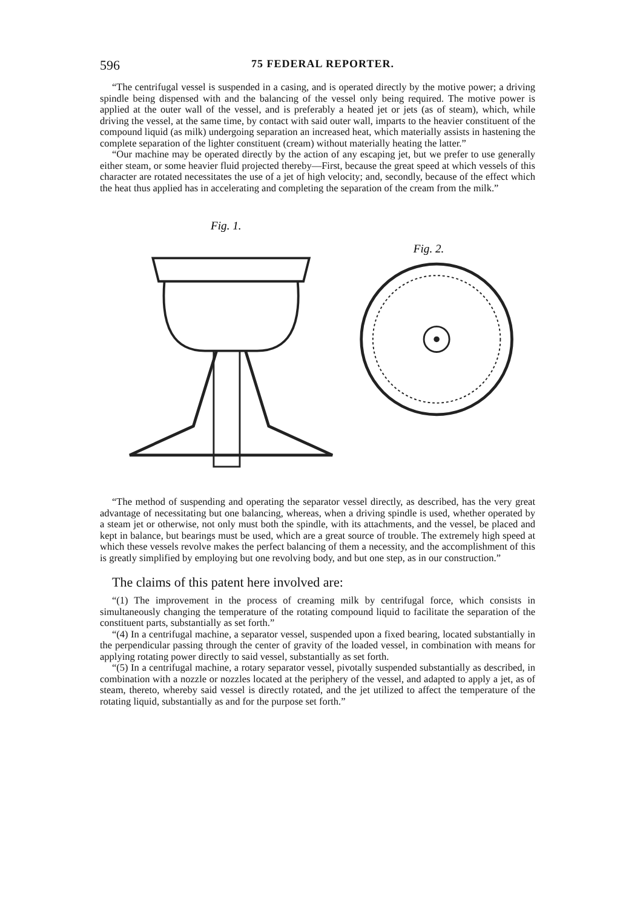596 75 FEDERAL REPORTER.
“The centrifugal vessel is suspended in a casing, and is operated directly by the motive power; a driving spindle being dispensed with and the balancing of the vessel only being required. The motive power is applied at the outer wall of the vessel, and is preferably a heated jet or jets (as of steam), which, while driving the vessel, at the same time, by contact with said outer wall, imparts to the heavier constituent of the compound liquid (as milk) undergoing separation an increased heat, which materially assists in hastening the complete separation of the lighter constituent (cream) without materially heating the latter.”
“Our machine may be operated directly by the action of any escaping jet, but we prefer to use generally either steam, or some heavier fluid projected thereby—First, because the great speed at which vessels of this character are rotated necessitates the use of a jet of high velocity; and, secondly, because of the effect which the heat thus applied has in accelerating and completing the separation of the cream from the milk.”
Fig. 1.
Fig. 2.
“The method of suspending and operating the separator vessel directly, as described, has the very great advantage of necessitating but one balancing, whereas, when a driving spindle is used, whether operated by a steam jet or otherwise, not only must both the spindle, with its attachments, and the vessel, be placed and kept in balance, but bearings must be used, which are a great source of trouble. The extremely high speed at which these vessels revolve makes the perfect balancing of them a necessity, and the accomplishment of this is greatly simplified by employing but one revolving body, and but one step, as in our construction.”
The claims of this patent here involved are:
“(1) The improvement in the process of creaming milk by centrifugal force, which consists in simultaneously changing the temperature of the rotating compound liquid to facilitate the separation of the constituent parts, substantially as set forth.”
“(4) In a centrifugal machine, a separator vessel, suspended upon a fixed bearing, located substantially in the perpendicular passing through the center of gravity of the loaded vessel, in combination with means for applying rotating power directly to said vessel, substantially as set forth.
“(5) In a centrifugal machine, a rotary separator vessel, pivotally suspended substantially as described, in combination with a nozzle or nozzles located at the periphery of the vessel, and adapted to apply a jet, as of steam, thereto, whereby said vessel is directly rotated, and the jet utilized to affect the temperature of the rotating liquid, substantially as and for the purpose set forth.”